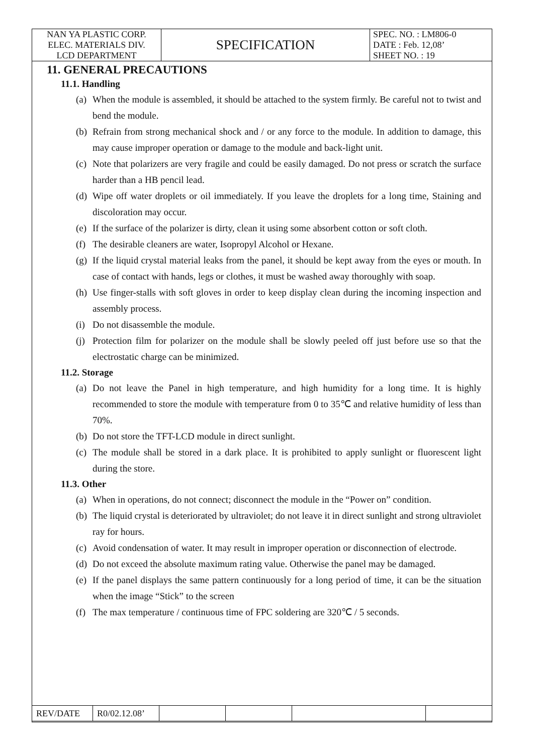| NAN YA PLASTIC CORP. ELEC. MATERIALS DIV. LCD DEPARTMENT | SPECIFICATION | SPEC. NO. : LM806-0 DATE : Feb. 12,08’ SHEET NO. : 19 |
11. GENERAL PRECAUTIONS
11.1. Handling
(a) When the module is assembled, it should be attached to the system firmly. Be careful not to twist and bend the module.
(b) Refrain from strong mechanical shock and / or any force to the module. In addition to damage, this may cause improper operation or damage to the module and back-light unit.
(c) Note that polarizers are very fragile and could be easily damaged. Do not press or scratch the surface harder than a HB pencil lead.
(d) Wipe off water droplets or oil immediately. If you leave the droplets for a long time, Staining and discoloration may occur.
(e) If the surface of the polarizer is dirty, clean it using some absorbent cotton or soft cloth.
(f) The desirable cleaners are water, Isopropyl Alcohol or Hexane.
(g) If the liquid crystal material leaks from the panel, it should be kept away from the eyes or mouth. In case of contact with hands, legs or clothes, it must be washed away thoroughly with soap.
(h) Use finger-stalls with soft gloves in order to keep display clean during the incoming inspection and assembly process.
(i) Do not disassemble the module.
(j) Protection film for polarizer on the module shall be slowly peeled off just before use so that the electrostatic charge can be minimized.
11.2. Storage
(a) Do not leave the Panel in high temperature, and high humidity for a long time. It is highly recommended to store the module with temperature from 0 to 35℃ and relative humidity of less than 70%.
(b) Do not store the TFT-LCD module in direct sunlight.
(c) The module shall be stored in a dark place. It is prohibited to apply sunlight or fluorescent light during the store.
11.3. Other
(a) When in operations, do not connect; disconnect the module in the “Power on” condition.
(b) The liquid crystal is deteriorated by ultraviolet; do not leave it in direct sunlight and strong ultraviolet ray for hours.
(c) Avoid condensation of water. It may result in improper operation or disconnection of electrode.
(d) Do not exceed the absolute maximum rating value. Otherwise the panel may be damaged.
(e) If the panel displays the same pattern continuously for a long period of time, it can be the situation when the image “Stick” to the screen
(f) The max temperature / continuous time of FPC soldering are 320℃ / 5 seconds.
| REV/DATE | R0/02.12.08’ | | | | |